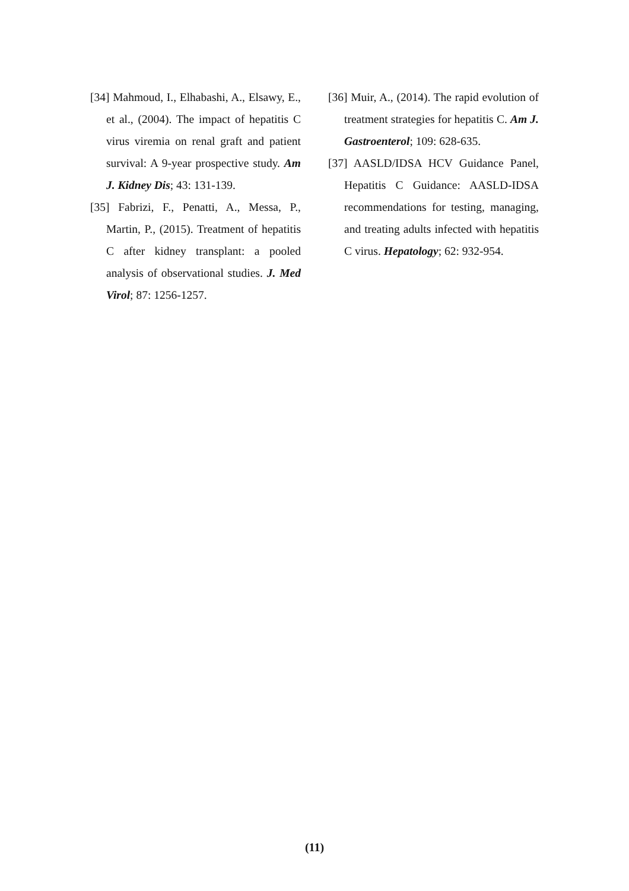[34] Mahmoud, I., Elhabashi, A., Elsawy, E., et al., (2004). The impact of hepatitis C virus viremia on renal graft and patient survival: A 9-year prospective study. Am J. Kidney Dis; 43: 131-139.
[35] Fabrizi, F., Penatti, A., Messa, P., Martin, P., (2015). Treatment of hepatitis C after kidney transplant: a pooled analysis of observational studies. J. Med Virol; 87: 1256-1257.
[36] Muir, A., (2014). The rapid evolution of treatment strategies for hepatitis C. Am J. Gastroenterol; 109: 628-635.
[37] AASLD/IDSA HCV Guidance Panel, Hepatitis C Guidance: AASLD-IDSA recommendations for testing, managing, and treating adults infected with hepatitis C virus. Hepatology; 62: 932-954.
(11)